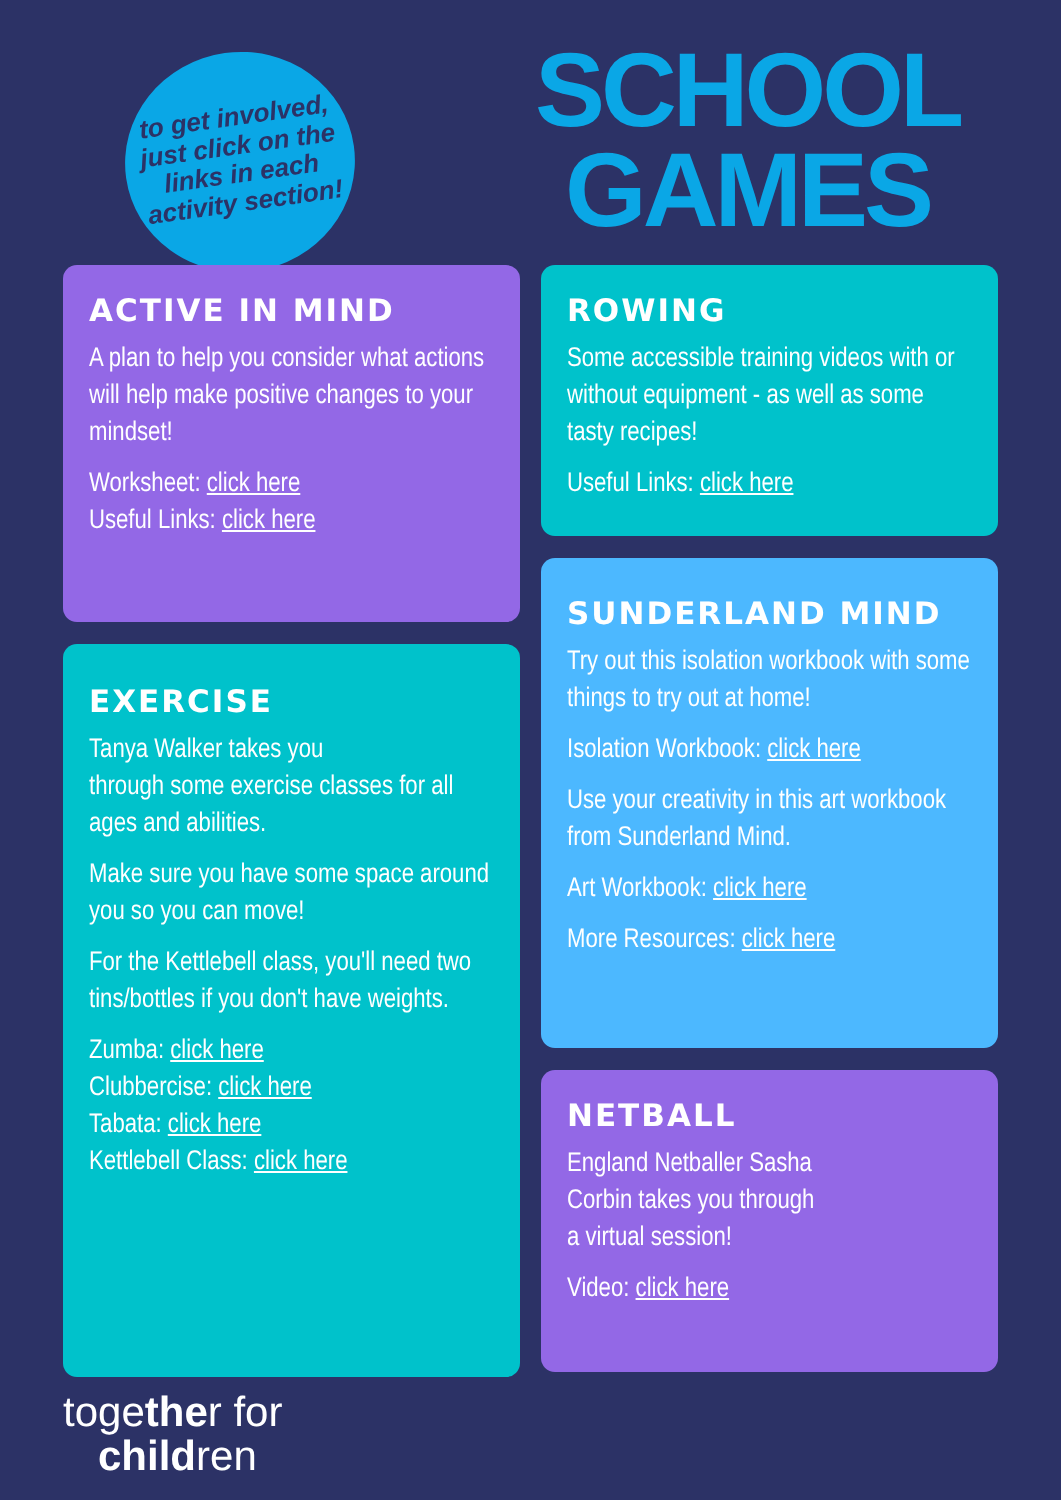to get involved,
just click on the
links in each
activity section!
SCHOOL
GAMES
ACTIVE IN MIND
A plan to help you consider what actions will help make positive changes to your mindset!
Worksheet: click here
Useful Links: click here
EXERCISE
Tanya Walker takes you
through some exercise classes for all ages and abilities.
Make sure you have some space around you so you can move!
For the Kettlebell class, you'll need two tins/bottles if you don't have weights.
Zumba: click here
Clubbercise: click here
Tabata: click here
Kettlebell Class: click here
ROWING
Some accessible training videos with or without equipment - as well as some tasty recipes!
Useful Links: click here
SUNDERLAND MIND
Try out this isolation workbook with some things to try out at home!
Isolation Workbook: click here
Use your creativity in this art workbook from Sunderland Mind.
Art Workbook: click here
More Resources: click here
NETBALL
England Netballer Sasha
Corbin takes you through
a virtual session!
Video: click here
together for
children